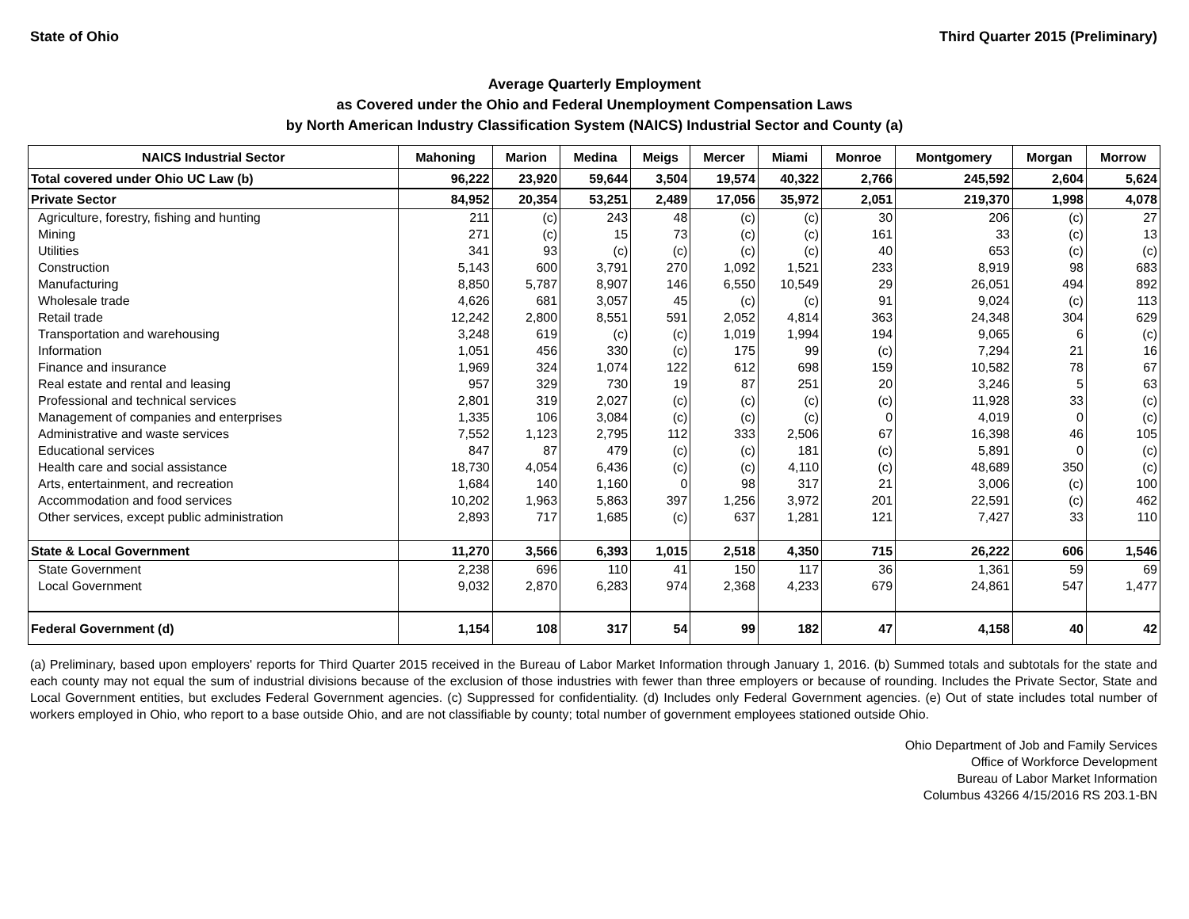State of Ohio Third Quarter 2015 (Preliminary)
Average Quarterly Employment
as Covered under the Ohio and Federal Unemployment Compensation Laws
by North American Industry Classification System (NAICS) Industrial Sector and County (a)
| NAICS Industrial Sector | Mahoning | Marion | Medina | Meigs | Mercer | Miami | Monroe | Montgomery | Morgan | Morrow |
| --- | --- | --- | --- | --- | --- | --- | --- | --- | --- | --- |
| Total covered under Ohio UC Law (b) | 96,222 | 23,920 | 59,644 | 3,504 | 19,574 | 40,322 | 2,766 | 245,592 | 2,604 | 5,624 |
| Private Sector | 84,952 | 20,354 | 53,251 | 2,489 | 17,056 | 35,972 | 2,051 | 219,370 | 1,998 | 4,078 |
| Agriculture, forestry, fishing and hunting | 211 | (c) | 243 | 48 | (c) | (c) | 30 | 206 | (c) | 27 |
| Mining | 271 | (c) | 15 | 73 | (c) | (c) | 161 | 33 | (c) | 13 |
| Utilities | 341 | 93 | (c) | (c) | (c) | (c) | 40 | 653 | (c) | (c) |
| Construction | 5,143 | 600 | 3,791 | 270 | 1,092 | 1,521 | 233 | 8,919 | 98 | 683 |
| Manufacturing | 8,850 | 5,787 | 8,907 | 146 | 6,550 | 10,549 | 29 | 26,051 | 494 | 892 |
| Wholesale trade | 4,626 | 681 | 3,057 | 45 | (c) | (c) | 91 | 9,024 | (c) | 113 |
| Retail trade | 12,242 | 2,800 | 8,551 | 591 | 2,052 | 4,814 | 363 | 24,348 | 304 | 629 |
| Transportation and warehousing | 3,248 | 619 | (c) | (c) | 1,019 | 1,994 | 194 | 9,065 | 6 | (c) |
| Information | 1,051 | 456 | 330 | (c) | 175 | 99 | (c) | 7,294 | 21 | 16 |
| Finance and insurance | 1,969 | 324 | 1,074 | 122 | 612 | 698 | 159 | 10,582 | 78 | 67 |
| Real estate and rental and leasing | 957 | 329 | 730 | 19 | 87 | 251 | 20 | 3,246 | 5 | 63 |
| Professional and technical services | 2,801 | 319 | 2,027 | (c) | (c) | (c) | (c) | 11,928 | 33 | (c) |
| Management of companies and enterprises | 1,335 | 106 | 3,084 | (c) | (c) | (c) | 0 | 4,019 | 0 | (c) |
| Administrative and waste services | 7,552 | 1,123 | 2,795 | 112 | 333 | 2,506 | 67 | 16,398 | 46 | 105 |
| Educational services | 847 | 87 | 479 | (c) | (c) | 181 | (c) | 5,891 | 0 | (c) |
| Health care and social assistance | 18,730 | 4,054 | 6,436 | (c) | (c) | 4,110 | (c) | 48,689 | 350 | (c) |
| Arts, entertainment, and recreation | 1,684 | 140 | 1,160 | 0 | 98 | 317 | 21 | 3,006 | (c) | 100 |
| Accommodation and food services | 10,202 | 1,963 | 5,863 | 397 | 1,256 | 3,972 | 201 | 22,591 | (c) | 462 |
| Other services, except public administration | 2,893 | 717 | 1,685 | (c) | 637 | 1,281 | 121 | 7,427 | 33 | 110 |
| State & Local Government | 11,270 | 3,566 | 6,393 | 1,015 | 2,518 | 4,350 | 715 | 26,222 | 606 | 1,546 |
| State Government | 2,238 | 696 | 110 | 41 | 150 | 117 | 36 | 1,361 | 59 | 69 |
| Local Government | 9,032 | 2,870 | 6,283 | 974 | 2,368 | 4,233 | 679 | 24,861 | 547 | 1,477 |
| Federal Government (d) | 1,154 | 108 | 317 | 54 | 99 | 182 | 47 | 4,158 | 40 | 42 |
(a) Preliminary, based upon employers' reports for Third Quarter 2015 received in the Bureau of Labor Market Information through January 1, 2016. (b) Summed totals and subtotals for the state and each county may not equal the sum of industrial divisions because of the exclusion of those industries with fewer than three employers or because of rounding. Includes the Private Sector, State and Local Government entities, but excludes Federal Government agencies. (c) Suppressed for confidentiality. (d) Includes only Federal Government agencies. (e) Out of state includes total number of workers employed in Ohio, who report to a base outside Ohio, and are not classifiable by county; total number of government employees stationed outside Ohio.
Ohio Department of Job and Family Services
Office of Workforce Development
Bureau of Labor Market Information
Columbus 43266 4/15/2016 RS 203.1-BN